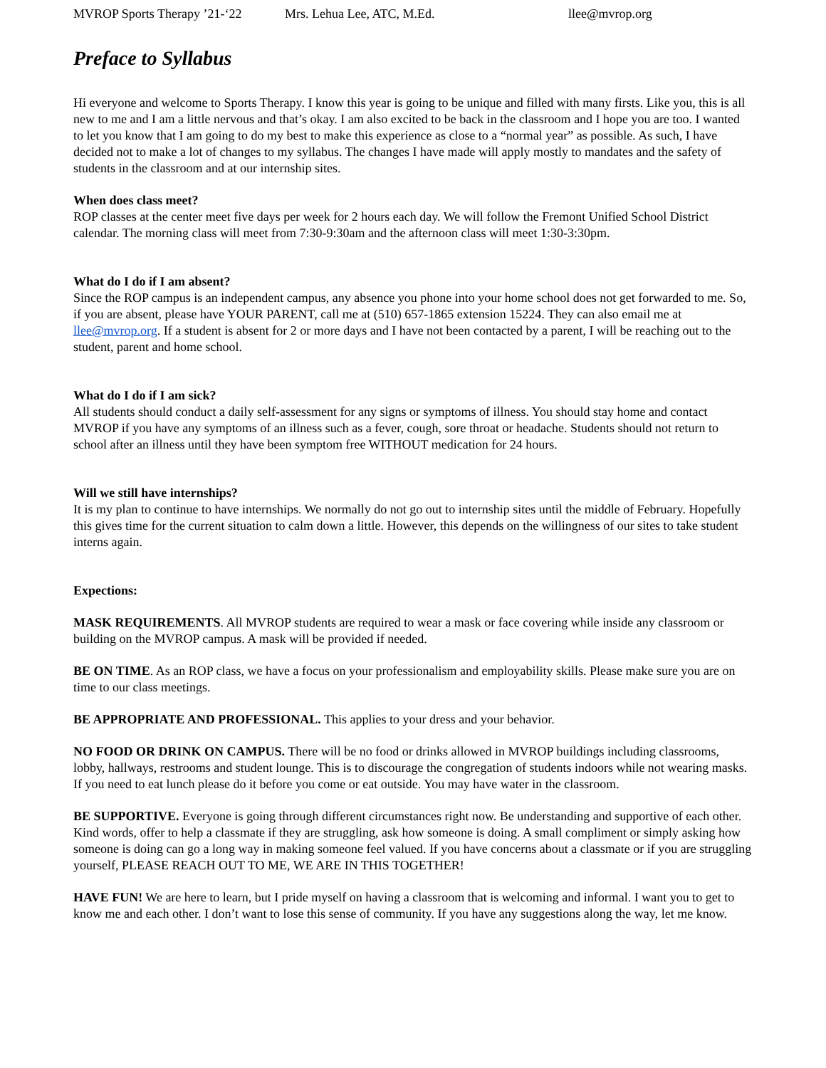MVROP Sports Therapy ’21-‘22 Mrs. Lehua Lee, ATC, M.Ed. llee@mvrop.org
Preface to Syllabus
Hi everyone and welcome to Sports Therapy. I know this year is going to be unique and filled with many firsts. Like you, this is all new to me and I am a little nervous and that’s okay. I am also excited to be back in the classroom and I hope you are too. I wanted to let you know that I am going to do my best to make this experience as close to a “normal year” as possible. As such, I have decided not to make a lot of changes to my syllabus. The changes I have made will apply mostly to mandates and the safety of students in the classroom and at our internship sites.
When does class meet?
ROP classes at the center meet five days per week for 2 hours each day. We will follow the Fremont Unified School District calendar. The morning class will meet from 7:30-9:30am and the afternoon class will meet 1:30-3:30pm.
What do I do if I am absent?
Since the ROP campus is an independent campus, any absence you phone into your home school does not get forwarded to me. So, if you are absent, please have YOUR PARENT, call me at (510) 657-1865 extension 15224. They can also email me at llee@mvrop.org. If a student is absent for 2 or more days and I have not been contacted by a parent, I will be reaching out to the student, parent and home school.
What do I do if I am sick?
All students should conduct a daily self-assessment for any signs or symptoms of illness. You should stay home and contact MVROP if you have any symptoms of an illness such as a fever, cough, sore throat or headache. Students should not return to school after an illness until they have been symptom free WITHOUT medication for 24 hours.
Will we still have internships?
It is my plan to continue to have internships. We normally do not go out to internship sites until the middle of February. Hopefully this gives time for the current situation to calm down a little. However, this depends on the willingness of our sites to take student interns again.
Expections:
MASK REQUIREMENTS. All MVROP students are required to wear a mask or face covering while inside any classroom or building on the MVROP campus. A mask will be provided if needed.
BE ON TIME. As an ROP class, we have a focus on your professionalism and employability skills. Please make sure you are on time to our class meetings.
BE APPROPRIATE AND PROFESSIONAL. This applies to your dress and your behavior.
NO FOOD OR DRINK ON CAMPUS. There will be no food or drinks allowed in MVROP buildings including classrooms, lobby, hallways, restrooms and student lounge. This is to discourage the congregation of students indoors while not wearing masks. If you need to eat lunch please do it before you come or eat outside. You may have water in the classroom.
BE SUPPORTIVE. Everyone is going through different circumstances right now. Be understanding and supportive of each other. Kind words, offer to help a classmate if they are struggling, ask how someone is doing. A small compliment or simply asking how someone is doing can go a long way in making someone feel valued. If you have concerns about a classmate or if you are struggling yourself, PLEASE REACH OUT TO ME, WE ARE IN THIS TOGETHER!
HAVE FUN! We are here to learn, but I pride myself on having a classroom that is welcoming and informal. I want you to get to know me and each other. I don’t want to lose this sense of community. If you have any suggestions along the way, let me know.